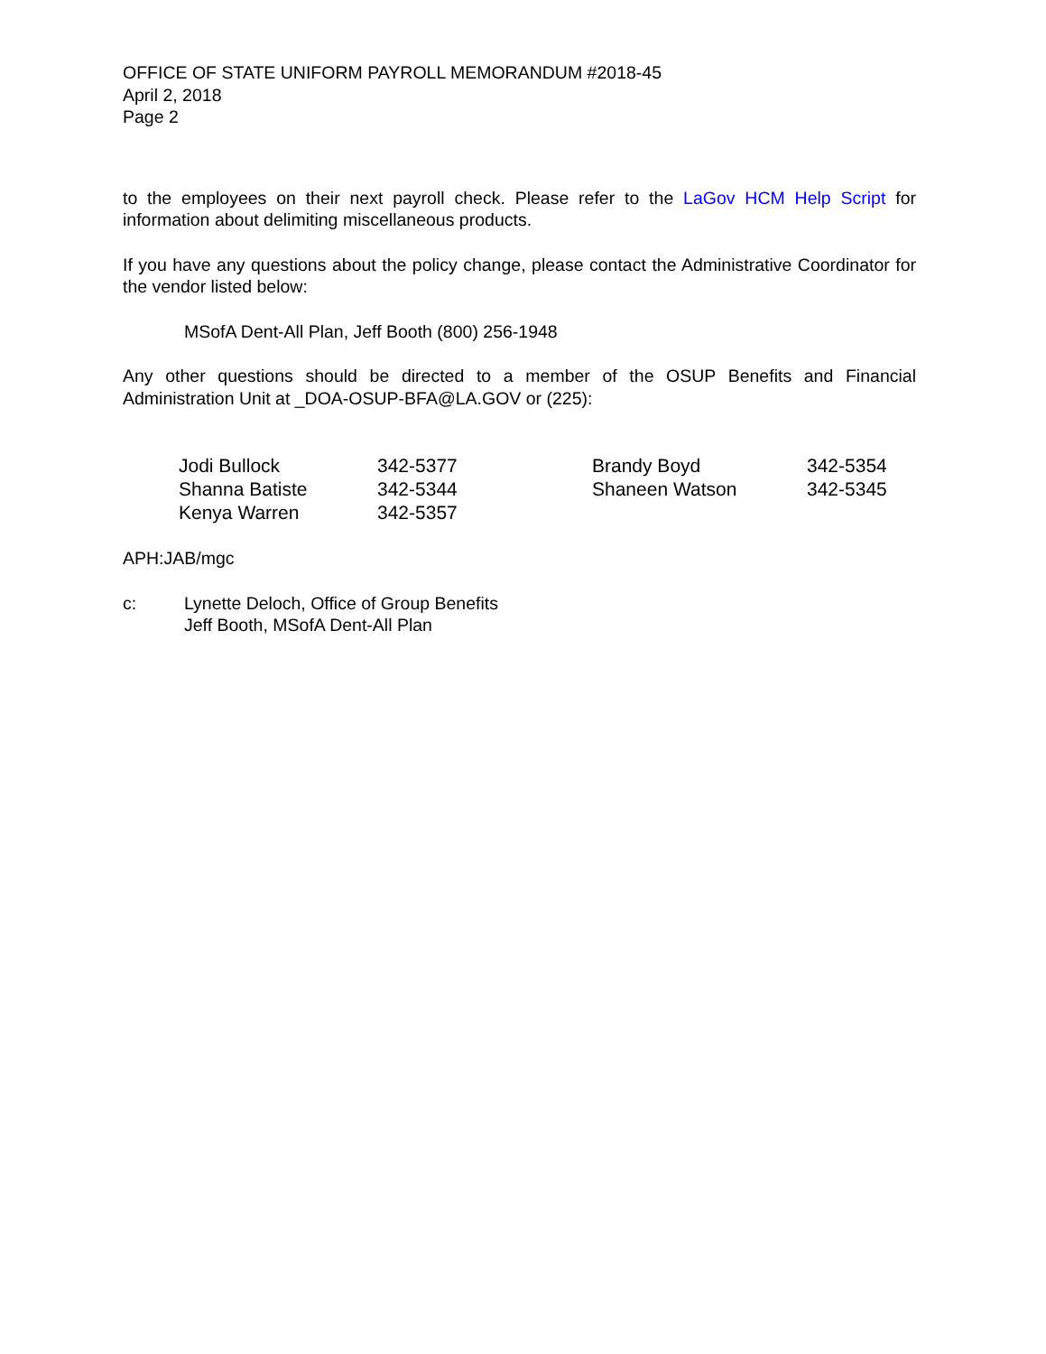OFFICE OF STATE UNIFORM PAYROLL MEMORANDUM #2018-45
April 2, 2018
Page 2
to the employees on their next payroll check. Please refer to the LaGov HCM Help Script for information about delimiting miscellaneous products.
If you have any questions about the policy change, please contact the Administrative Coordinator for the vendor listed below:
MSofA Dent-All Plan, Jeff Booth (800) 256-1948
Any other questions should be directed to a member of the OSUP Benefits and Financial Administration Unit at _DOA-OSUP-BFA@LA.GOV or (225):
| Jodi Bullock | 342-5377 | Brandy Boyd | 342-5354 |
| Shanna Batiste | 342-5344 | Shaneen Watson | 342-5345 |
| Kenya Warren | 342-5357 | | |
APH:JAB/mgc
c: Lynette Deloch, Office of Group Benefits
Jeff Booth, MSofA Dent-All Plan